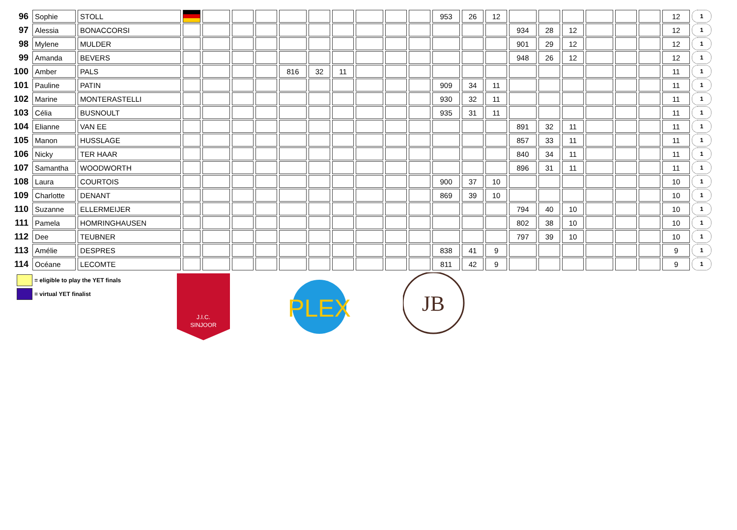| 96 | Sophie | STOLL | | | | | | | | | | | 953 | 26 | 12 | | | | | | | 12 | 1 |
| 97 | Alessia | BONACCORSI | | | | | | | | | | | | | | 934 | 28 | 12 | | | | 12 | 1 |
| 98 | Mylene | MULDER | | | | | | | | | | | | | | 901 | 29 | 12 | | | | 12 | 1 |
| 99 | Amanda | BEVERS | | | | | | | | | | | | | | 948 | 26 | 12 | | | | 12 | 1 |
| 100 | Amber | PALS | | | | | 816 | 32 | 11 | | | | | | | | | | | | | 11 | 1 |
| 101 | Pauline | PATIN | | | | | | | | | | | 909 | 34 | 11 | | | | | | | 11 | 1 |
| 102 | Marine | MONTERASTELLI | | | | | | | | | | | 930 | 32 | 11 | | | | | | | 11 | 1 |
| 103 | Célia | BUSNOULT | | | | | | | | | | | 935 | 31 | 11 | | | | | | | 11 | 1 |
| 104 | Elianne | VAN EE | | | | | | | | | | | | | | 891 | 32 | 11 | | | | 11 | 1 |
| 105 | Manon | HUSSLAGE | | | | | | | | | | | | | | 857 | 33 | 11 | | | | 11 | 1 |
| 106 | Nicky | TER HAAR | | | | | | | | | | | | | | 840 | 34 | 11 | | | | 11 | 1 |
| 107 | Samantha | WOODWORTH | | | | | | | | | | | | | | 896 | 31 | 11 | | | | 11 | 1 |
| 108 | Laura | COURTOIS | | | | | | | | | | | 900 | 37 | 10 | | | | | | | 10 | 1 |
| 109 | Charlotte | DENANT | | | | | | | | | | | 869 | 39 | 10 | | | | | | | 10 | 1 |
| 110 | Suzanne | ELLERMEIJER | | | | | | | | | | | | | | 794 | 40 | 10 | | | | 10 | 1 |
| 111 | Pamela | HOMRINGHAUSEN | | | | | | | | | | | | | | 802 | 38 | 10 | | | | 10 | 1 |
| 112 | Dee | TEUBNER | | | | | | | | | | | | | | 797 | 39 | 10 | | | | 10 | 1 |
| 113 | Amélie | DESPRES | | | | | | | | | | | 838 | 41 | 9 | | | | | | | 9 | 1 |
| 114 | Océane | LECOMTE | | | | | | | | | | | 811 | 42 | 9 | | | | | | | 9 | 1 |
= eligible to play the YET finals
= virtual YET finalist
J.I.C.
SINJOOR
PLEX
JB